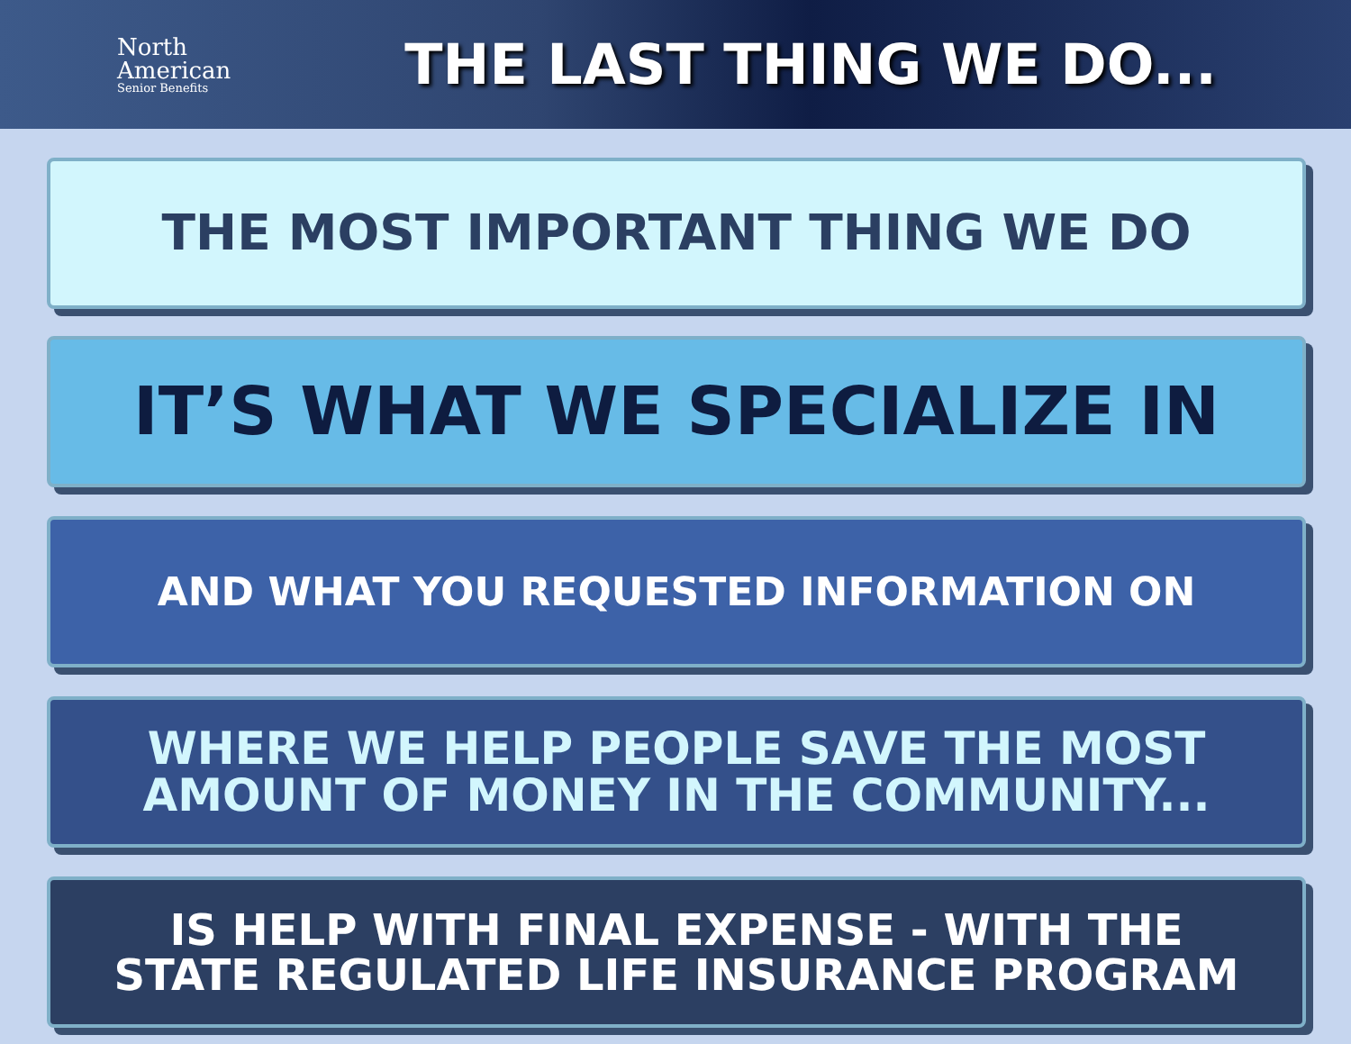North
American
Senior Benefits
THE LAST THING WE DO...
THE MOST IMPORTANT THING WE DO
IT’S WHAT WE SPECIALIZE IN
AND WHAT YOU REQUESTED INFORMATION ON
WHERE WE HELP PEOPLE SAVE THE MOST
AMOUNT OF MONEY IN THE COMMUNITY...
IS HELP WITH FINAL EXPENSE - WITH THE
STATE REGULATED LIFE INSURANCE PROGRAM